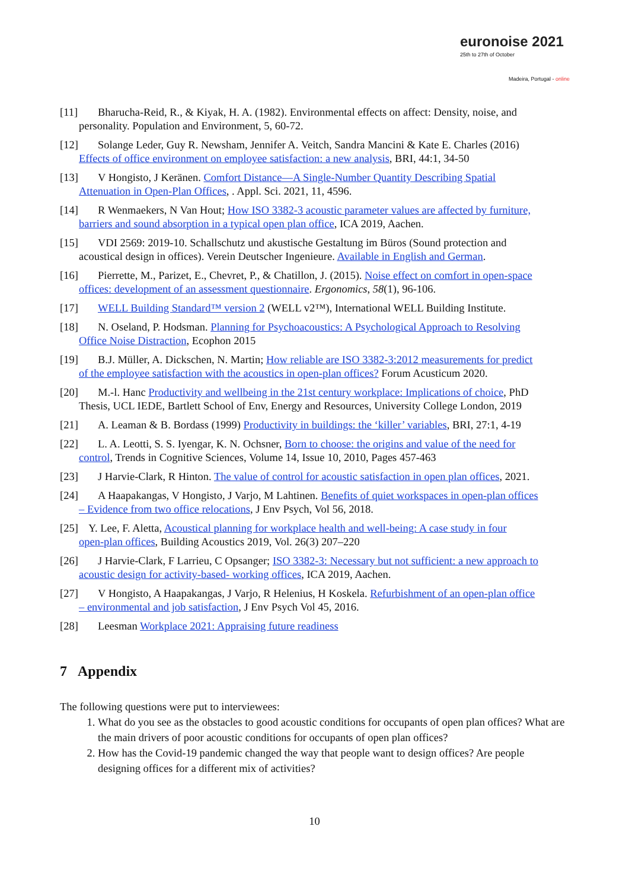euronoise 2021
25th to 27th of October
Madeira, Portugal - online
[11] Bharucha-Reid, R., & Kiyak, H. A. (1982). Environmental effects on affect: Density, noise, and
personality. Population and Environment, 5, 60-72.
[12] Solange Leder, Guy R. Newsham, Jennifer A. Veitch, Sandra Mancini & Kate E. Charles (2016)
Effects of office environment on employee satisfaction: a new analysis, BRI, 44:1, 34-50
[13] V Hongisto, J Keränen. Comfort Distance—A Single-Number Quantity Describing Spatial
Attenuation in Open-Plan Offices, . Appl. Sci. 2021, 11, 4596.
[14] R Wenmaekers, N Van Hout; How ISO 3382-3 acoustic parameter values are affected by furniture,
barriers and sound absorption in a typical open plan office, ICA 2019, Aachen.
[15] VDI 2569: 2019-10. Schallschutz und akustische Gestaltung im Büros (Sound protection and
acoustical design in offices). Verein Deutscher Ingenieure. Available in English and German.
[16] Pierrette, M., Parizet, E., Chevret, P., & Chatillon, J. (2015). Noise effect on comfort in open-space
offices: development of an assessment questionnaire. Ergonomics, 58(1), 96-106.
[17] WELL Building Standard™ version 2 (WELL v2™), International WELL Building Institute.
[18] N. Oseland, P. Hodsman. Planning for Psychoacoustics: A Psychological Approach to Resolving
Office Noise Distraction, Ecophon 2015
[19] B.J. Müller, A. Dickschen, N. Martin; How reliable are ISO 3382-3:2012 measurements for predict
of the employee satisfaction with the acoustics in open-plan offices? Forum Acusticum 2020.
[20] M.-l. Hanc Productivity and wellbeing in the 21st century workplace: Implications of choice, PhD
Thesis, UCL IEDE, Bartlett School of Env, Energy and Resources, University College London, 2019
[21] A. Leaman & B. Bordass (1999) Productivity in buildings: the ‘killer’ variables, BRI, 27:1, 4-19
[22] L. A. Leotti, S. S. Iyengar, K. N. Ochsner, Born to choose: the origins and value of the need for
control, Trends in Cognitive Sciences, Volume 14, Issue 10, 2010, Pages 457-463
[23] J Harvie-Clark, R Hinton. The value of control for acoustic satisfaction in open plan offices, 2021.
[24] A Haapakangas, V Hongisto, J Varjo, M Lahtinen. Benefits of quiet workspaces in open-plan offices
– Evidence from two office relocations, J Env Psych, Vol 56, 2018.
[25] Y. Lee, F. Aletta, Acoustical planning for workplace health and well-being: A case study in four
open-plan offices, Building Acoustics 2019, Vol. 26(3) 207–220
[26] J Harvie-Clark, F Larrieu, C Opsanger; ISO 3382-3: Necessary but not sufficient: a new approach to
acoustic design for activity-based- working offices, ICA 2019, Aachen.
[27] V Hongisto, A Haapakangas, J Varjo, R Helenius, H Koskela. Refurbishment of an open-plan office
– environmental and job satisfaction, J Env Psych Vol 45, 2016.
[28] Leesman Workplace 2021: Appraising future readiness
7 Appendix
The following questions were put to interviewees:
1. What do you see as the obstacles to good acoustic conditions for occupants of open plan offices? What are the main drivers of poor acoustic conditions for occupants of open plan offices?
2. How has the Covid-19 pandemic changed the way that people want to design offices? Are people designing offices for a different mix of activities?
10